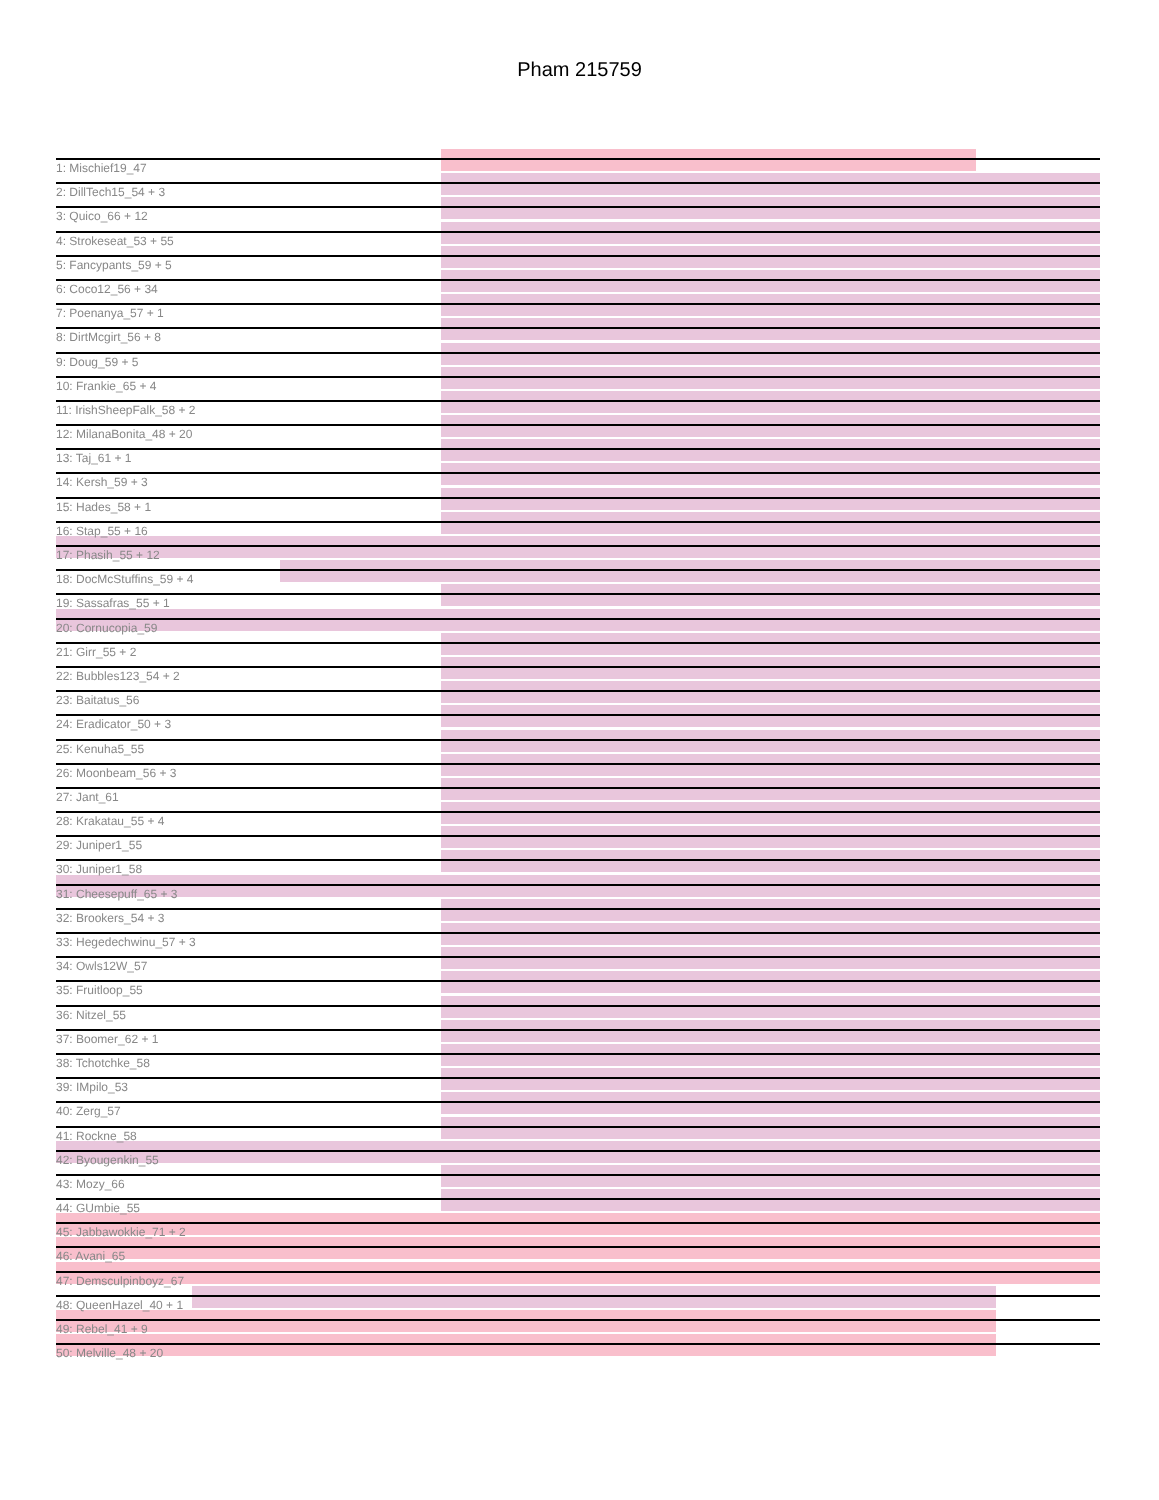Pham 215759
1: Mischief19_47
2: DillTech15_54 + 3
3: Quico_66 + 12
4: Strokeseat_53 + 55
5: Fancypants_59 + 5
6: Coco12_56 + 34
7: Poenanya_57 + 1
8: DirtMcgirt_56 + 8
9: Doug_59 + 5
10: Frankie_65 + 4
11: IrishSheepFalk_58 + 2
12: MilanaBonita_48 + 20
13: Taj_61 + 1
14: Kersh_59 + 3
15: Hades_58 + 1
16: Stap_55 + 16
17: Phasih_55 + 12
18: DocMcStuffins_59 + 4
19: Sassafras_55 + 1
20: Cornucopia_59
21: Girr_55 + 2
22: Bubbles123_54 + 2
23: Baitatus_56
24: Eradicator_50 + 3
25: Kenuha5_55
26: Moonbeam_56 + 3
27: Jant_61
28: Krakatau_55 + 4
29: Juniper1_55
30: Juniper1_58
31: Cheesepuff_65 + 3
32: Brookers_54 + 3
33: Hegedechwinu_57 + 3
34: Owls12W_57
35: Fruitloop_55
36: Nitzel_55
37: Boomer_62 + 1
38: Tchotchke_58
39: IMpilo_53
40: Zerg_57
41: Rockne_58
42: Byougenkin_55
43: Mozy_66
44: GUmbie_55
45: Jabbawokkie_71 + 2
46: Avani_65
47: Demsculpinboyz_67
48: QueenHazel_40 + 1
49: Rebel_41 + 9
50: Melville_48 + 20